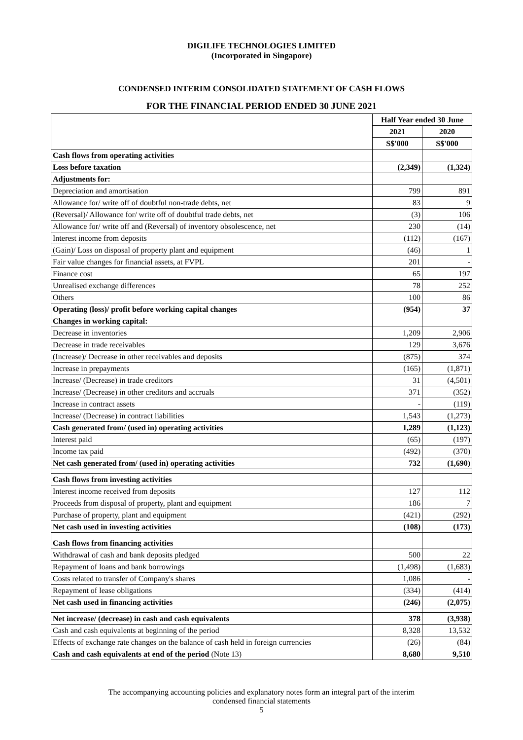DIGILIFE TECHNOLOGIES LIMITED
(Incorporated in Singapore)
CONDENSED INTERIM CONSOLIDATED STATEMENT OF CASH FLOWS
FOR THE FINANCIAL PERIOD ENDED 30 JUNE 2021
| | Half Year ended 30 June | |
| | 2021 | 2020 |
| | S$'000 | S$'000 |
| Cash flows from operating activities | | |
| Loss before taxation | (2,349) | (1,324) |
| Adjustments for: | | |
| Depreciation and amortisation | 799 | 891 |
| Allowance for/ write off of doubtful non-trade debts, net | 83 | 9 |
| (Reversal)/ Allowance for/ write off of doubtful trade debts, net | (3) | 106 |
| Allowance for/ write off and (Reversal) of inventory obsolescence, net | 230 | (14) |
| Interest income from deposits | (112) | (167) |
| (Gain)/ Loss on disposal of property plant and equipment | (46) | 1 |
| Fair value changes for financial assets, at FVPL | 201 | - |
| Finance cost | 65 | 197 |
| Unrealised exchange differences | 78 | 252 |
| Others | 100 | 86 |
| Operating (loss)/ profit before working capital changes | (954) | 37 |
| Changes in working capital: | | |
| Decrease in inventories | 1,209 | 2,906 |
| Decrease in trade receivables | 129 | 3,676 |
| (Increase)/ Decrease in other receivables and deposits | (875) | 374 |
| Increase in prepayments | (165) | (1,871) |
| Increase/ (Decrease) in trade creditors | 31 | (4,501) |
| Increase/ (Decrease) in other creditors and accruals | 371 | (352) |
| Increase in contract assets | - | (119) |
| Increase/ (Decrease) in contract liabilities | 1,543 | (1,273) |
| Cash generated from/ (used in) operating activities | 1,289 | (1,123) |
| Interest paid | (65) | (197) |
| Income tax paid | (492) | (370) |
| Net cash generated from/ (used in) operating activities | 732 | (1,690) |
| Cash flows from investing activities | | |
| Interest income received from deposits | 127 | 112 |
| Proceeds from disposal of property, plant and equipment | 186 | 7 |
| Purchase of property, plant and equipment | (421) | (292) |
| Net cash used in investing activities | (108) | (173) |
| Cash flows from financing activities | | |
| Withdrawal of cash and bank deposits pledged | 500 | 22 |
| Repayment of loans and bank borrowings | (1,498) | (1,683) |
| Costs related to transfer of Company's shares | 1,086 | - |
| Repayment of lease obligations | (334) | (414) |
| Net cash used in financing activities | (246) | (2,075) |
| Net increase/ (decrease) in cash and cash equivalents | 378 | (3,938) |
| Cash and cash equivalents at beginning of the period | 8,328 | 13,532 |
| Effects of exchange rate changes on the balance of cash held in foreign currencies | (26) | (84) |
| Cash and cash equivalents at end of the period (Note 13) | 8,680 | 9,510 |
The accompanying accounting policies and explanatory notes form an integral part of the interim
condensed financial statements
5